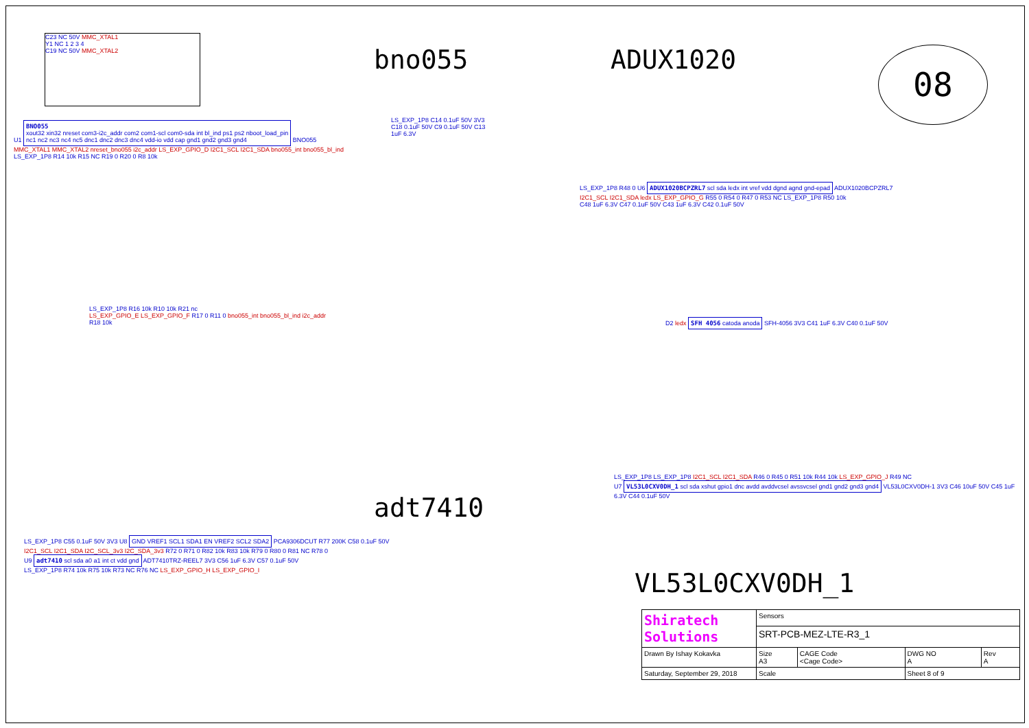C23 NC 50V MMC_XTAL1
Y1 NC 1 2 3 4
C19 NC 50V MMC_XTAL2
bno055
U1 BNO055
xout32 xin32 nreset com3-i2c_addr com2 com1-scl com0-sda int bl_ind ps1 ps2 nboot_load_pin
nc1 nc2 nc3 nc4 nc5 dnc1 dnc2 dnc3 dnc4 vdd-io vdd cap gnd1 gnd2 gnd3 gnd4 BNO055
MMC_XTAL1 MMC_XTAL2 nreset_bno055 i2c_addr LS_EXP_GPIO_D I2C1_SCL I2C1_SDA bno055_int bno055_bl_ind LS_EXP_1P8 R14 10k R15 NC R19 0 R20 0 R8 10k
LS_EXP_1P8 C14 0.1uF 50V 3V3 C18 0.1uF 50V C9 0.1uF 50V C13 1uF 6.3V
LS_EXP_1P8 R16 10k R10 10k R21 nc
LS_EXP_GPIO_E LS_EXP_GPIO_F R17 0 R11 0 bno055_int bno055_bl_ind i2c_addr R18 10k
ADUX1020 08
LS_EXP_1P8 R48 0 U6 ADUX1020BCPZRL7 scl sda ledx int vref vdd dgnd agnd gnd-epad ADUX1020BCPZRL7
I2C1_SCL I2C1_SDA ledx LS_EXP_GPIO_G R55 0 R54 0 R47 0 R53 NC LS_EXP_1P8 R50 10k
C48 1uF 6.3V C47 0.1uF 50V C43 1uF 6.3V C42 0.1uF 50V
D2 ledx SFH 4056 catoda anoda SFH-4056 3V3 C41 1uF 6.3V C40 0.1uF 50V
adt7410
LS_EXP_1P8 C55 0.1uF 50V 3V3 U8 GND VREF1 SCL1 SDA1 EN VREF2 SCL2 SDA2 PCA9306DCUT R77 200K C58 0.1uF 50V
I2C1_SCL I2C1_SDA I2C_SCL_3v3 I2C_SDA_3v3 R72 0 R71 0 R82 10k R83 10k R79 0 R80 0 R81 NC R78 0
U9 adt7410 scl sda a0 a1 int ct vdd gnd ADT7410TRZ-REEL7 3V3 C56 1uF 6.3V C57 0.1uF 50V
LS_EXP_1P8 R74 10k R75 10k R73 NC R76 NC LS_EXP_GPIO_H LS_EXP_GPIO_I
LS_EXP_1P8 LS_EXP_1P8 I2C1_SCL I2C1_SDA R46 0 R45 0 R51 10k R44 10k LS_EXP_GPIO_J R49 NC
U7 VL53L0CXV0DH_1 scl sda xshut gpio1 dnc avdd avddvcsel avssvcsel gnd1 gnd2 gnd3 gnd4 VL53L0CXV0DH-1 3V3 C46 10uF 50V C45 1uF 6.3V C44 0.1uF 50V
VL53L0CXV0DH_1
| Shiratech Solutions | Sensors | | | |
| | SRT-PCB-MEZ-LTE-R3_1 | | | |
| Drawn By Ishay Kokavka | Size A3 | CAGE Code <Cage Code> | DWG NO A | Rev A |
| Saturday, September 29, 2018 | Scale | | Sheet 8 of 9 | |